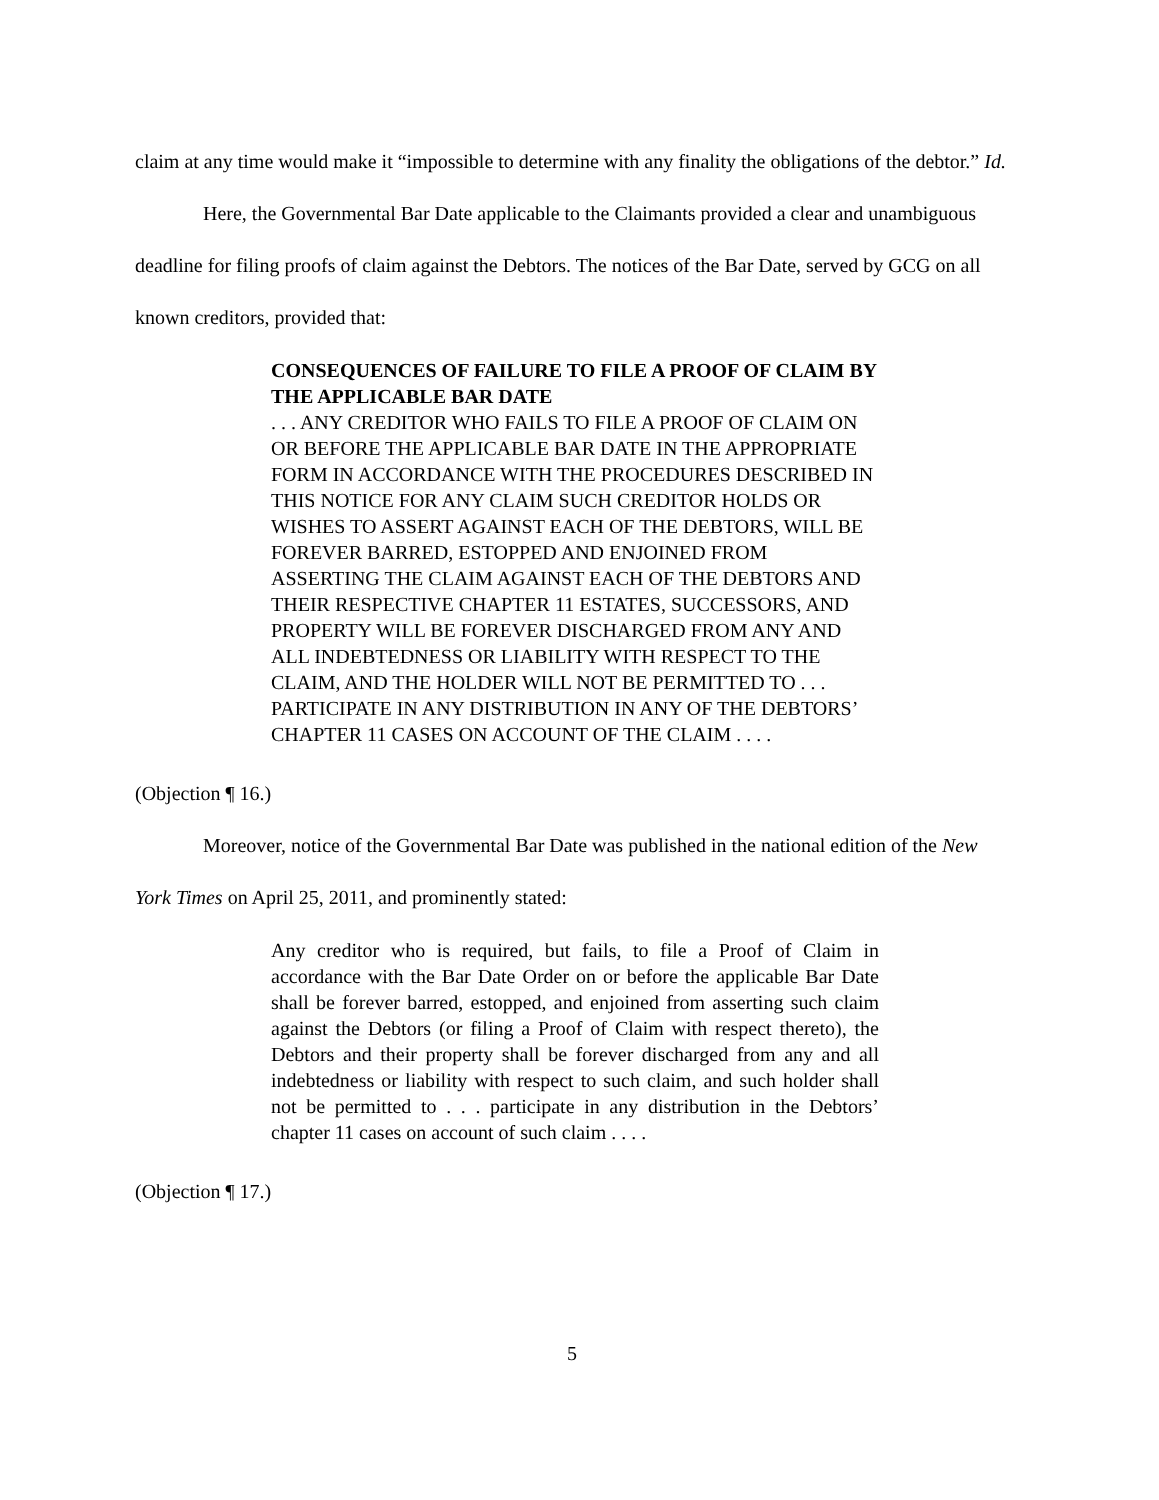claim at any time would make it “impossible to determine with any finality the obligations of the debtor.” Id.
Here, the Governmental Bar Date applicable to the Claimants provided a clear and unambiguous deadline for filing proofs of claim against the Debtors. The notices of the Bar Date, served by GCG on all known creditors, provided that:
CONSEQUENCES OF FAILURE TO FILE A PROOF OF CLAIM BY THE APPLICABLE BAR DATE
. . . ANY CREDITOR WHO FAILS TO FILE A PROOF OF CLAIM ON OR BEFORE THE APPLICABLE BAR DATE IN THE APPROPRIATE FORM IN ACCORDANCE WITH THE PROCEDURES DESCRIBED IN THIS NOTICE FOR ANY CLAIM SUCH CREDITOR HOLDS OR WISHES TO ASSERT AGAINST EACH OF THE DEBTORS, WILL BE FOREVER BARRED, ESTOPPED AND ENJOINED FROM ASSERTING THE CLAIM AGAINST EACH OF THE DEBTORS AND THEIR RESPECTIVE CHAPTER 11 ESTATES, SUCCESSORS, AND PROPERTY WILL BE FOREVER DISCHARGED FROM ANY AND ALL INDEBTEDNESS OR LIABILITY WITH RESPECT TO THE CLAIM, AND THE HOLDER WILL NOT BE PERMITTED TO . . . PARTICIPATE IN ANY DISTRIBUTION IN ANY OF THE DEBTORS’ CHAPTER 11 CASES ON ACCOUNT OF THE CLAIM . . . .
(Objection ¶ 16.)
Moreover, notice of the Governmental Bar Date was published in the national edition of the New York Times on April 25, 2011, and prominently stated:
Any creditor who is required, but fails, to file a Proof of Claim in accordance with the Bar Date Order on or before the applicable Bar Date shall be forever barred, estopped, and enjoined from asserting such claim against the Debtors (or filing a Proof of Claim with respect thereto), the Debtors and their property shall be forever discharged from any and all indebtedness or liability with respect to such claim, and such holder shall not be permitted to . . . participate in any distribution in the Debtors’ chapter 11 cases on account of such claim . . . .
(Objection ¶ 17.)
5